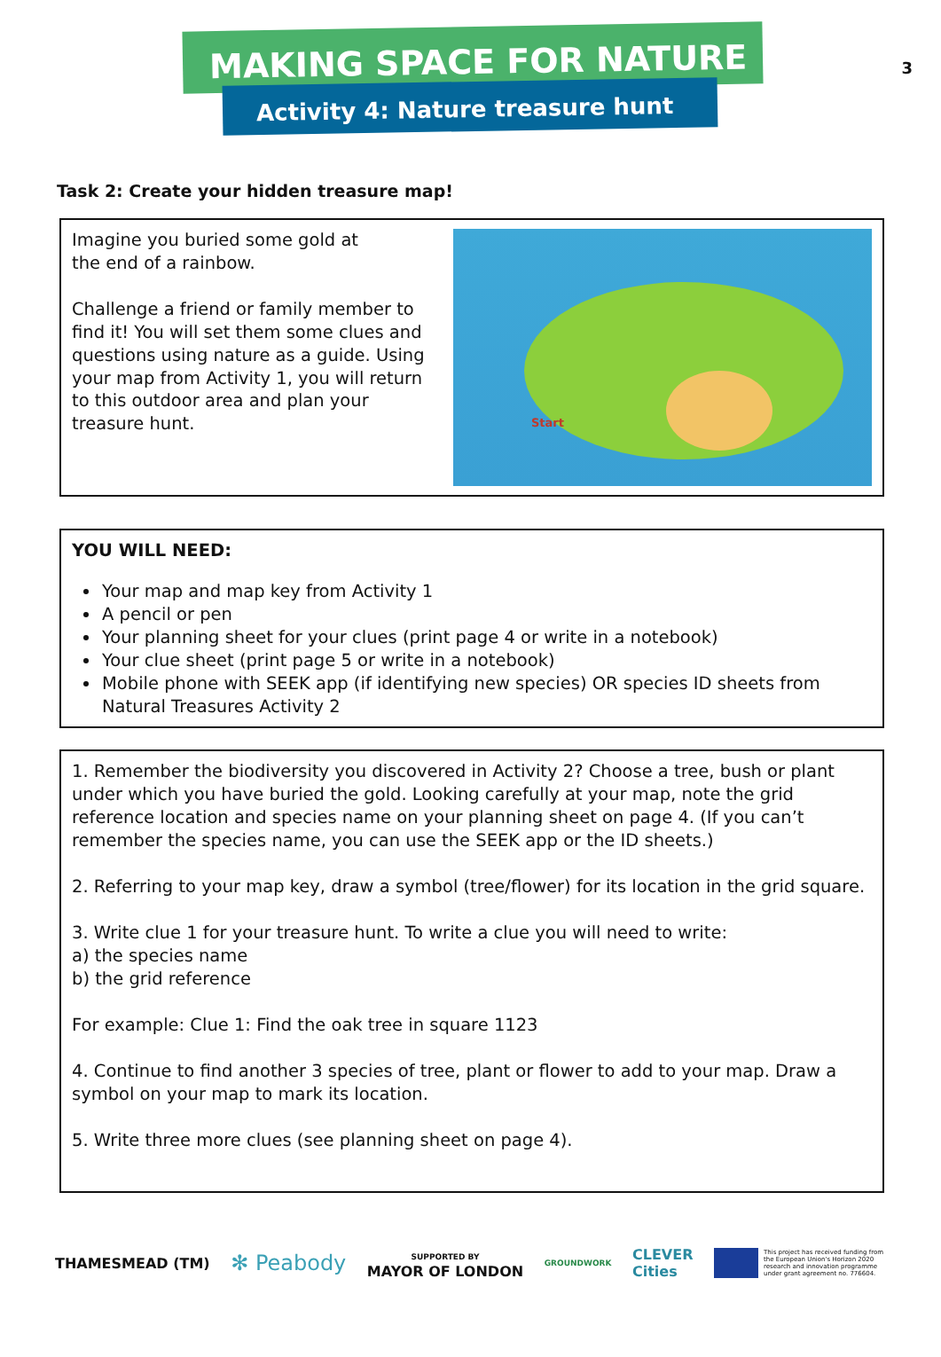3
MAKING SPACE FOR NATURE
Activity 4: Nature treasure hunt
Task 2: Create your hidden treasure map!
Imagine you buried some gold at
the end of a rainbow.
Challenge a friend or family member to find it! You will set them some clues and questions using nature as a guide. Using your map from Activity 1, you will return to this outdoor area and plan your treasure hunt.
Start
YOU WILL NEED:
Your map and map key from Activity 1
A pencil or pen
Your planning sheet for your clues (print page 4 or write in a notebook)
Your clue sheet (print page 5 or write in a notebook)
Mobile phone with SEEK app (if identifying new species) OR species ID sheets from Natural Treasures Activity 2
1. Remember the biodiversity you discovered in Activity 2? Choose a tree, bush or plant under which you have buried the gold. Looking carefully at your map, note the grid reference location and species name on your planning sheet on page 4. (If you can’t remember the species name, you can use the SEEK app or the ID sheets.)
2. Referring to your map key, draw a symbol (tree/flower) for its location in the grid square.
3. Write clue 1 for your treasure hunt. To write a clue you will need to write:
a) the species name
b) the grid reference
For example: Clue 1: Find the oak tree in square 1123
4. Continue to find another 3 species of tree, plant or flower to add to your map. Draw a symbol on your map to mark its location.
5. Write three more clues (see planning sheet on page 4).
THAMESMEAD (TM) ✻ Peabody SUPPORTED BY
MAYOR OF LONDON GROUNDWORK CLEVER
Cities This project has received funding from the European Union's Horizon 2020 research and innovation programme under grant agreement no. 776604.